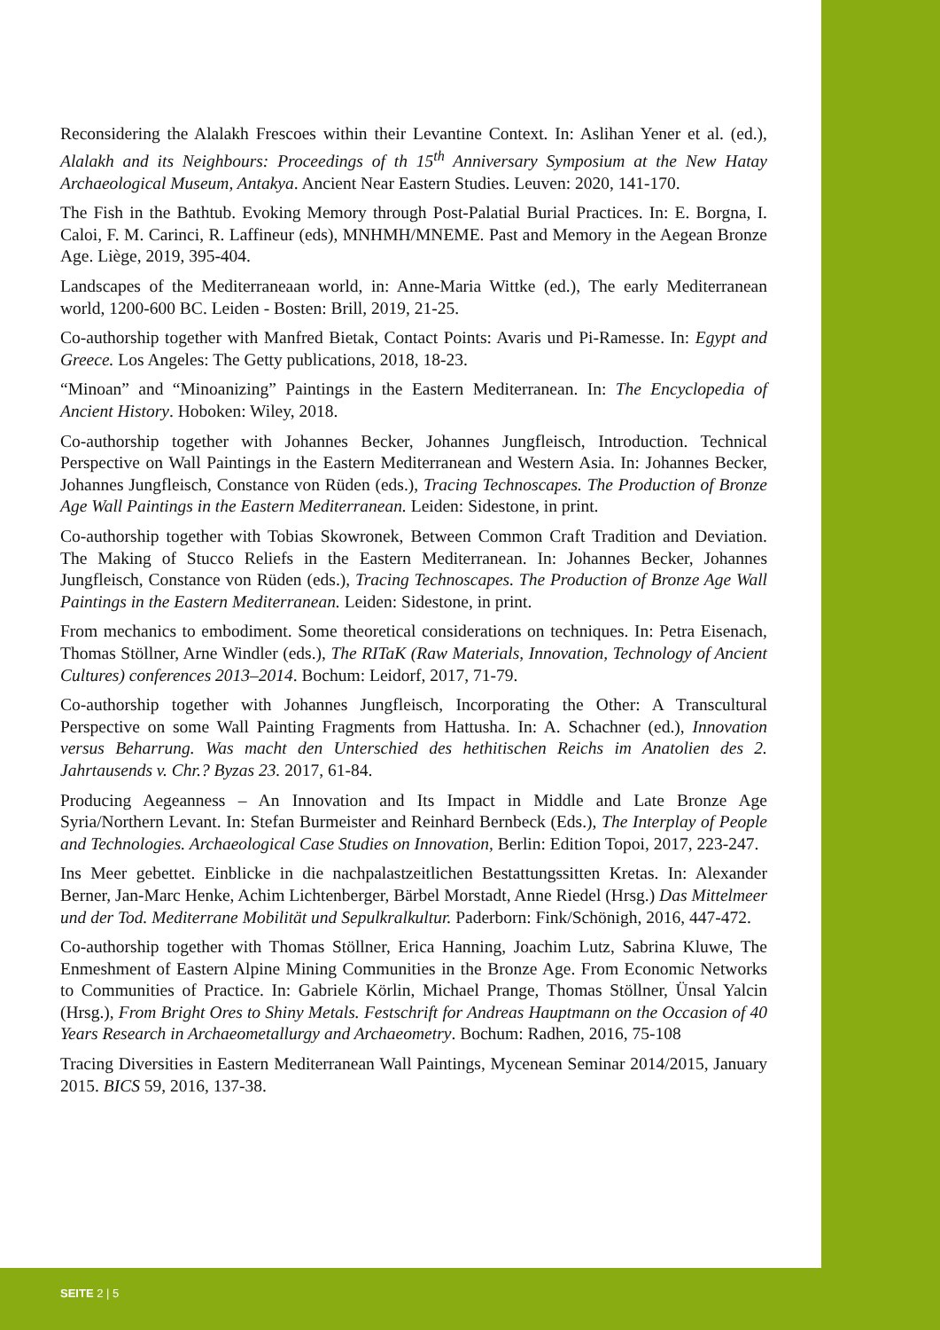Reconsidering the Alalakh Frescoes within their Levantine Context. In: Aslihan Yener et al. (ed.), Alalakh and its Neighbours: Proceedings of th 15<sup>th</sup> Anniversary Symposium at the New Hatay Archaeological Museum, Antakya. Ancient Near Eastern Studies. Leuven: 2020, 141-170.
The Fish in the Bathtub. Evoking Memory through Post-Palatial Burial Practices. In: E. Borgna, I. Caloi, F. M. Carinci, R. Laffineur (eds), MNHMH/MNEME. Past and Memory in the Aegean Bronze Age. Liège, 2019, 395-404.
Landscapes of the Mediterraneaan world, in: Anne-Maria Wittke (ed.), The early Mediterranean world, 1200-600 BC. Leiden - Bosten: Brill, 2019, 21-25.
Co-authorship together with Manfred Bietak, Contact Points: Avaris und Pi-Ramesse. In: Egypt and Greece. Los Angeles: The Getty publications, 2018, 18-23.
“Minoan” and “Minoanizing” Paintings in the Eastern Mediterranean. In: The Encyclopedia of Ancient History. Hoboken: Wiley, 2018.
Co-authorship together with Johannes Becker, Johannes Jungfleisch, Introduction. Technical Perspective on Wall Paintings in the Eastern Mediterranean and Western Asia. In: Johannes Becker, Johannes Jungfleisch, Constance von Rüden (eds.), Tracing Technoscapes. The Production of Bronze Age Wall Paintings in the Eastern Mediterranean. Leiden: Sidestone, in print.
Co-authorship together with Tobias Skowronek, Between Common Craft Tradition and Deviation. The Making of Stucco Reliefs in the Eastern Mediterranean. In: Johannes Becker, Johannes Jungfleisch, Constance von Rüden (eds.), Tracing Technoscapes. The Production of Bronze Age Wall Paintings in the Eastern Mediterranean. Leiden: Sidestone, in print.
From mechanics to embodiment. Some theoretical considerations on techniques. In: Petra Eisenach, Thomas Stöllner, Arne Windler (eds.), The RITaK (Raw Materials, Innovation, Technology of Ancient Cultures) conferences 2013–2014. Bochum: Leidorf, 2017, 71-79.
Co-authorship together with Johannes Jungfleisch, Incorporating the Other: A Transcultural Perspective on some Wall Painting Fragments from Hattusha. In: A. Schachner (ed.), Innovation versus Beharrung. Was macht den Unterschied des hethitischen Reichs im Anatolien des 2. Jahrtausends v. Chr.? Byzas 23. 2017, 61-84.
Producing Aegeanness – An Innovation and Its Impact in Middle and Late Bronze Age Syria/Northern Levant. In: Stefan Burmeister and Reinhard Bernbeck (Eds.), The Interplay of People and Technologies. Archaeological Case Studies on Innovation, Berlin: Edition Topoi, 2017, 223-247.
Ins Meer gebettet. Einblicke in die nachpalastzeitlichen Bestattungssitten Kretas. In: Alexander Berner, Jan-Marc Henke, Achim Lichtenberger, Bärbel Morstadt, Anne Riedel (Hrsg.) Das Mittelmeer und der Tod. Mediterrane Mobilität und Sepulkralkultur. Paderborn: Fink/Schönigh, 2016, 447-472.
Co-authorship together with Thomas Stöllner, Erica Hanning, Joachim Lutz, Sabrina Kluwe, The Enmeshment of Eastern Alpine Mining Communities in the Bronze Age. From Economic Networks to Communities of Practice. In: Gabriele Körlin, Michael Prange, Thomas Stöllner, Ünsal Yalcin (Hrsg.), From Bright Ores to Shiny Metals. Festschrift for Andreas Hauptmann on the Occasion of 40 Years Research in Archaeometallurgy and Archaeometry. Bochum: Radhen, 2016, 75-108
Tracing Diversities in Eastern Mediterranean Wall Paintings, Mycenean Seminar 2014/2015, January 2015. BICS 59, 2016, 137-38.
SEITE 2 | 5